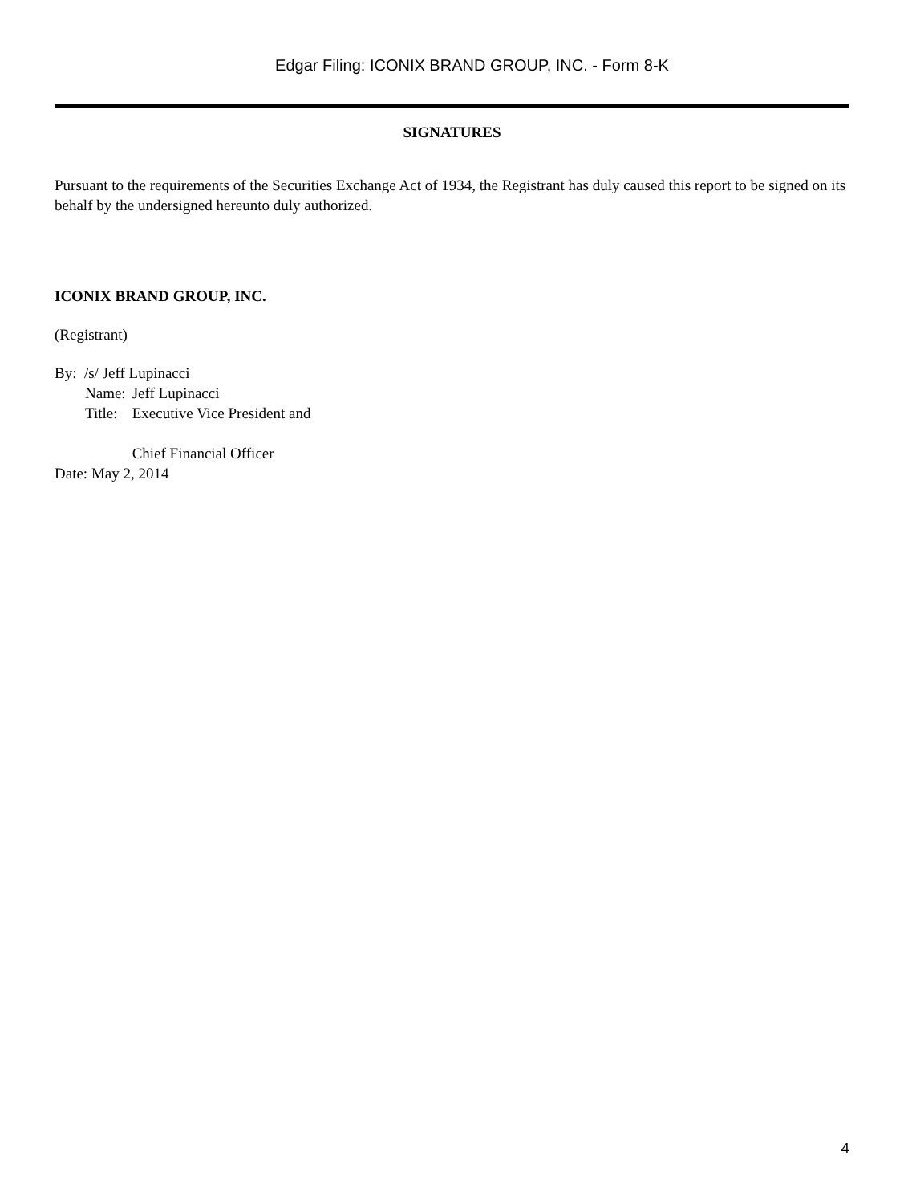Edgar Filing: ICONIX BRAND GROUP, INC. - Form 8-K
SIGNATURES
Pursuant to the requirements of the Securities Exchange Act of 1934, the Registrant has duly caused this report to be signed on its behalf by the undersigned hereunto duly authorized.
ICONIX BRAND GROUP, INC.
(Registrant)
By: /s/ Jeff Lupinacci
| Name: | Jeff Lupinacci |
| Title: | Executive Vice President and Chief Financial Officer |
Date: May 2, 2014
4